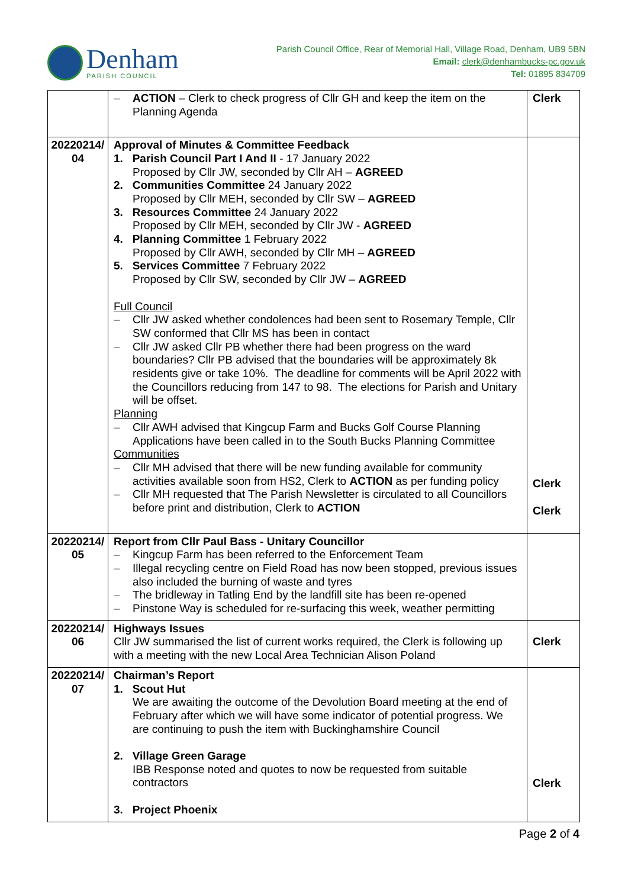Denham
PARISH COUNCIL
Parish Council Office, Rear of Memorial Hall, Village Road, Denham, UB9 5BN
Email: clerk@denhambucks-pc.gov.uk
Tel: 01895 834709
| | – ACTION – Clerk to check progress of Cllr GH and keep the item on the Planning Agenda | Clerk |
| 20220214/ 04 | Approval of Minutes & Committee Feedback 1. Parish Council Part I And II - 17 January 2022 Proposed by Cllr JW, seconded by Cllr AH – AGREED 2. Communities Committee 24 January 2022 Proposed by Cllr MEH, seconded by Cllr SW – AGREED 3. Resources Committee 24 January 2022 Proposed by Cllr MEH, seconded by Cllr JW - AGREED 4. Planning Committee 1 February 2022 Proposed by Cllr AWH, seconded by Cllr MH – AGREED 5. Services Committee 7 February 2022 Proposed by Cllr SW, seconded by Cllr JW – AGREED Full Council – Cllr JW asked whether condolences had been sent to Rosemary Temple, Cllr SW conformed that Cllr MS has been in contact – Cllr JW asked Cllr PB whether there had been progress on the ward boundaries? Cllr PB advised that the boundaries will be approximately 8k residents give or take 10%. The deadline for comments will be April 2022 with the Councillors reducing from 147 to 98. The elections for Parish and Unitary will be offset. Planning – Cllr AWH advised that Kingcup Farm and Bucks Golf Course Planning Applications have been called in to the South Bucks Planning Committee Communities – Cllr MH advised that there will be new funding available for community activities available soon from HS2, Clerk to ACTION as per funding policy – Cllr MH requested that The Parish Newsletter is circulated to all Councillors before print and distribution, Clerk to ACTION | Clerk Clerk |
| 20220214/ 05 | Report from Cllr Paul Bass - Unitary Councillor – Kingcup Farm has been referred to the Enforcement Team – Illegal recycling centre on Field Road has now been stopped, previous issues also included the burning of waste and tyres – The bridleway in Tatling End by the landfill site has been re-opened – Pinstone Way is scheduled for re-surfacing this week, weather permitting | |
| 20220214/ 06 | Highways Issues Cllr JW summarised the list of current works required, the Clerk is following up with a meeting with the new Local Area Technician Alison Poland | Clerk |
| 20220214/ 07 | Chairman’s Report 1. Scout Hut We are awaiting the outcome of the Devolution Board meeting at the end of February after which we will have some indicator of potential progress. We are continuing to push the item with Buckinghamshire Council 2. Village Green Garage IBB Response noted and quotes to now be requested from suitable contractors 3. Project Phoenix | Clerk |
Page 2 of 4